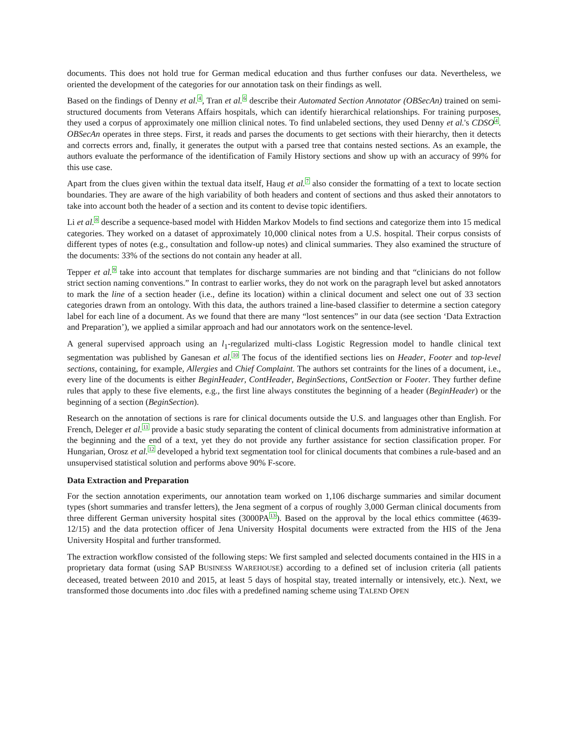documents. This does not hold true for German medical education and thus further confuses our data. Nevertheless, we oriented the development of the categories for our annotation task on their findings as well.
Based on the findings of Denny et al.<sup>4</sup>, Tran et al.<sup>6</sup> describe their Automated Section Annotator (OBSecAn) trained on semi-structured documents from Veterans Affairs hospitals, which can identify hierarchical relationships. For training purposes, they used a corpus of approximately one million clinical notes. To find unlabeled sections, they used Denny et al.'s CDSO<sup>4</sup>. OBSecAn operates in three steps. First, it reads and parses the documents to get sections with their hierarchy, then it detects and corrects errors and, finally, it generates the output with a parsed tree that contains nested sections. As an example, the authors evaluate the performance of the identification of Family History sections and show up with an accuracy of 99% for this use case.
Apart from the clues given within the textual data itself, Haug et al.<sup>7</sup> also consider the formatting of a text to locate section boundaries. They are aware of the high variability of both headers and content of sections and thus asked their annotators to take into account both the header of a section and its content to devise topic identifiers.
Li et al.<sup>8</sup> describe a sequence-based model with Hidden Markov Models to find sections and categorize them into 15 medical categories. They worked on a dataset of approximately 10,000 clinical notes from a U.S. hospital. Their corpus consists of different types of notes (e.g., consultation and follow-up notes) and clinical summaries. They also examined the structure of the documents: 33% of the sections do not contain any header at all.
Tepper et al.<sup>9</sup> take into account that templates for discharge summaries are not binding and that “clinicians do not follow strict section naming conventions.” In contrast to earlier works, they do not work on the paragraph level but asked annotators to mark the line of a section header (i.e., define its location) within a clinical document and select one out of 33 section categories drawn from an ontology. With this data, the authors trained a line-based classifier to determine a section category label for each line of a document. As we found that there are many “lost sentences” in our data (see section ‘Data Extraction and Preparation’), we applied a similar approach and had our annotators work on the sentence-level.
A general supervised approach using an l<sub>1</sub>-regularized multi-class Logistic Regression model to handle clinical text segmentation was published by Ganesan et al.<sup>10</sup> The focus of the identified sections lies on Header, Footer and top-level sections, containing, for example, Allergies and Chief Complaint. The authors set contraints for the lines of a document, i.e., every line of the documents is either BeginHeader, ContHeader, BeginSections, ContSection or Footer. They further define rules that apply to these five elements, e.g., the first line always constitutes the beginning of a header (BeginHeader) or the beginning of a section (BeginSection).
Research on the annotation of sections is rare for clinical documents outside the U.S. and languages other than English. For French, Deleger et al.<sup>11</sup> provide a basic study separating the content of clinical documents from administrative information at the beginning and the end of a text, yet they do not provide any further assistance for section classification proper. For Hungarian, Orosz et al.<sup>12</sup> developed a hybrid text segmentation tool for clinical documents that combines a rule-based and an unsupervised statistical solution and performs above 90% F-score.
Data Extraction and Preparation
For the section annotation experiments, our annotation team worked on 1,106 discharge summaries and similar document types (short summaries and transfer letters), the Jena segment of a corpus of roughly 3,000 German clinical documents from three different German university hospital sites (3000PA<sup>13</sup>). Based on the approval by the local ethics committee (4639-12/15) and the data protection officer of Jena University Hospital documents were extracted from the HIS of the Jena University Hospital and further transformed.
The extraction workflow consisted of the following steps: We first sampled and selected documents contained in the HIS in a proprietary data format (using SAP BUSINESS WAREHOUSE) according to a defined set of inclusion criteria (all patients deceased, treated between 2010 and 2015, at least 5 days of hospital stay, treated internally or intensively, etc.). Next, we transformed those documents into .doc files with a predefined naming scheme using TALEND OPEN